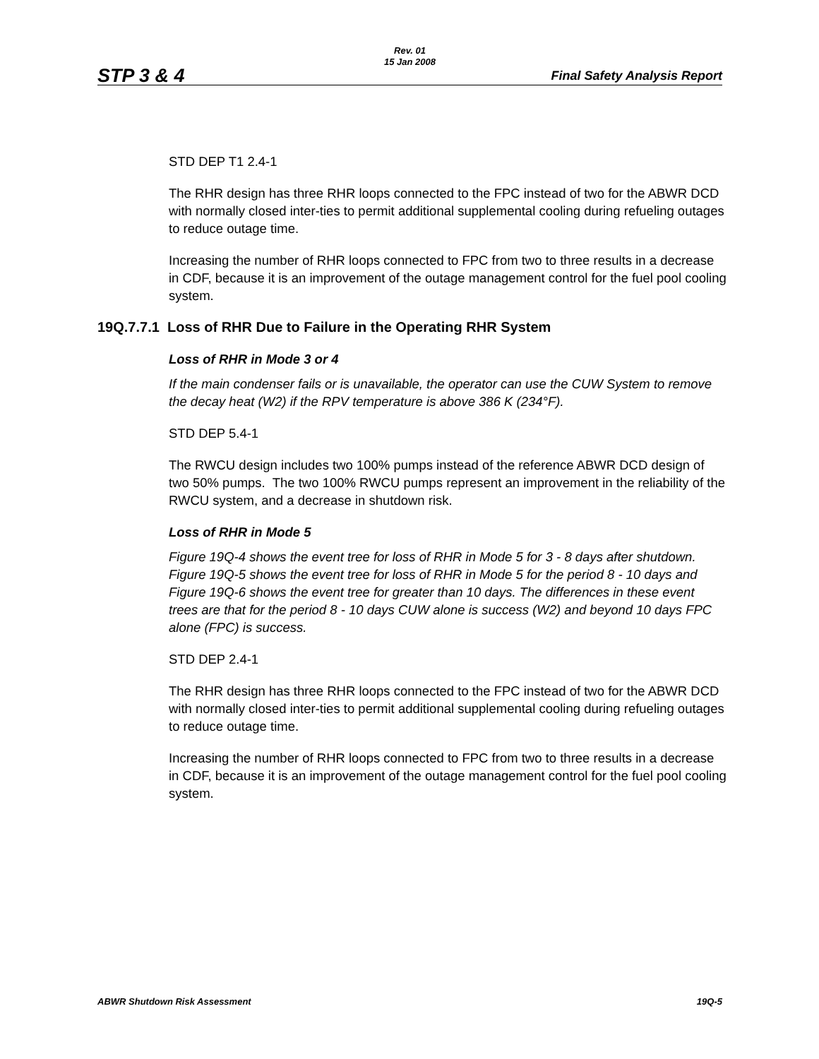Rev. 01
15 Jan 2008
STP 3 & 4 Final Safety Analysis Report
STD DEP T1 2.4-1
The RHR design has three RHR loops connected to the FPC instead of two for the ABWR DCD with normally closed inter-ties to permit additional supplemental cooling during refueling outages to reduce outage time.
Increasing the number of RHR loops connected to FPC from two to three results in a decrease in CDF, because it is an improvement of the outage management control for the fuel pool cooling system.
19Q.7.7.1 Loss of RHR Due to Failure in the Operating RHR System
Loss of RHR in Mode 3 or 4
If the main condenser fails or is unavailable, the operator can use the CUW System to remove the decay heat (W2) if the RPV temperature is above 386 K (234°F).
STD DEP 5.4-1
The RWCU design includes two 100% pumps instead of the reference ABWR DCD design of two 50% pumps. The two 100% RWCU pumps represent an improvement in the reliability of the RWCU system, and a decrease in shutdown risk.
Loss of RHR in Mode 5
Figure 19Q-4 shows the event tree for loss of RHR in Mode 5 for 3 - 8 days after shutdown. Figure 19Q-5 shows the event tree for loss of RHR in Mode 5 for the period 8 - 10 days and Figure 19Q-6 shows the event tree for greater than 10 days. The differences in these event trees are that for the period 8 - 10 days CUW alone is success (W2) and beyond 10 days FPC alone (FPC) is success.
STD DEP 2.4-1
The RHR design has three RHR loops connected to the FPC instead of two for the ABWR DCD with normally closed inter-ties to permit additional supplemental cooling during refueling outages to reduce outage time.
Increasing the number of RHR loops connected to FPC from two to three results in a decrease in CDF, because it is an improvement of the outage management control for the fuel pool cooling system.
ABWR Shutdown Risk Assessment 19Q-5